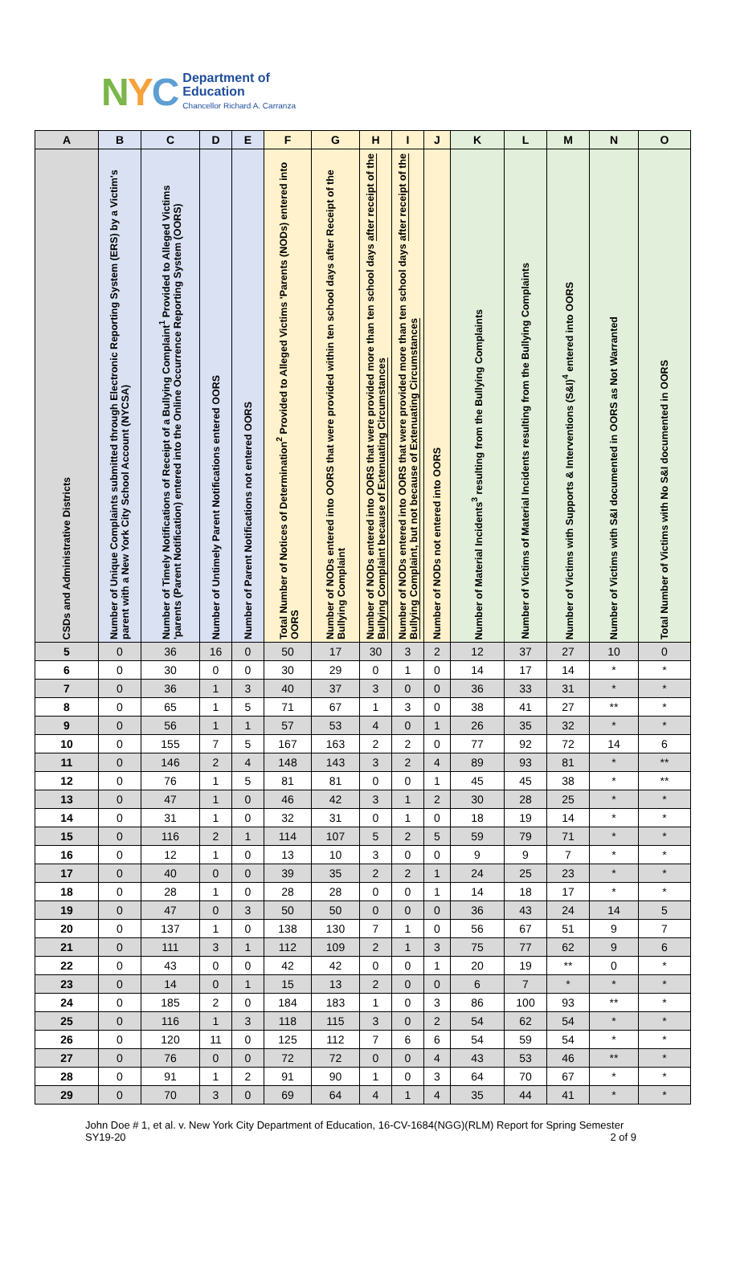NYC
Department of
Education
Chancellor Richard A. Carranza
| A | B | C | D | E | F | G | H | I | J | K | L | M | N | O |
| --- | --- | --- | --- | --- | --- | --- | --- | --- | --- | --- | --- | --- | --- | --- |
| CSDs and Administrative Districts | Number of Unique Complaints submitted through Electronic Reporting System (ERS) by a Victim's parent with a New York City School Account (NYCSA) | Number of Timely Notifications of Receipt of a Bullying Complaint<sup>1</sup> Provided to Alleged Victims 'parents (Parent Notification) entered into the Online Occurrence Reporting System (OORS) | Number of Untimely Parent Notifications entered OORS | Number of Parent Notifications not entered OORS | Total Number of Notices of Determination<sup>2</sup> Provided to Alleged Victims 'Parents (NODs) entered into OORS | Number of NODs entered into OORS that were provided within ten school days after Receipt of the Bullying Complaint | Number of NODs entered into OORS that were provided more than ten school days after receipt of the Bullying Complaint because of Extenuating Circumstances | Number of NODs entered into OORS that were provided more than ten school days after receipt of the Bullying Complaint, but not because of Extenuating Circumstances | Number of NODs not entered into OORS | Number of Material Incidents<sup>3</sup> resulting from the Bullying Complaints | Number of Victims of Material Incidents resulting from the Bullying Complaints | Number of Victims with Supports & Interventions (S&I)<sup>4</sup> entered into OORS | Number of Victims with S&I documented in OORS as Not Warranted | Total Number of Victims with No S&I documented in OORS |
| 5 | 0 | 36 | 16 | 0 | 50 | 17 | 30 | 3 | 2 | 12 | 37 | 27 | 10 | 0 |
| 6 | 0 | 30 | 0 | 0 | 30 | 29 | 0 | 1 | 0 | 14 | 17 | 14 | * | * |
| 7 | 0 | 36 | 1 | 3 | 40 | 37 | 3 | 0 | 0 | 36 | 33 | 31 | * | * |
| 8 | 0 | 65 | 1 | 5 | 71 | 67 | 1 | 3 | 0 | 38 | 41 | 27 | ** | * |
| 9 | 0 | 56 | 1 | 1 | 57 | 53 | 4 | 0 | 1 | 26 | 35 | 32 | * | * |
| 10 | 0 | 155 | 7 | 5 | 167 | 163 | 2 | 2 | 0 | 77 | 92 | 72 | 14 | 6 |
| 11 | 0 | 146 | 2 | 4 | 148 | 143 | 3 | 2 | 4 | 89 | 93 | 81 | * | ** |
| 12 | 0 | 76 | 1 | 5 | 81 | 81 | 0 | 0 | 1 | 45 | 45 | 38 | * | ** |
| 13 | 0 | 47 | 1 | 0 | 46 | 42 | 3 | 1 | 2 | 30 | 28 | 25 | * | * |
| 14 | 0 | 31 | 1 | 0 | 32 | 31 | 0 | 1 | 0 | 18 | 19 | 14 | * | * |
| 15 | 0 | 116 | 2 | 1 | 114 | 107 | 5 | 2 | 5 | 59 | 79 | 71 | * | * |
| 16 | 0 | 12 | 1 | 0 | 13 | 10 | 3 | 0 | 0 | 9 | 9 | 7 | * | * |
| 17 | 0 | 40 | 0 | 0 | 39 | 35 | 2 | 2 | 1 | 24 | 25 | 23 | * | * |
| 18 | 0 | 28 | 1 | 0 | 28 | 28 | 0 | 0 | 1 | 14 | 18 | 17 | * | * |
| 19 | 0 | 47 | 0 | 3 | 50 | 50 | 0 | 0 | 0 | 36 | 43 | 24 | 14 | 5 |
| 20 | 0 | 137 | 1 | 0 | 138 | 130 | 7 | 1 | 0 | 56 | 67 | 51 | 9 | 7 |
| 21 | 0 | 111 | 3 | 1 | 112 | 109 | 2 | 1 | 3 | 75 | 77 | 62 | 9 | 6 |
| 22 | 0 | 43 | 0 | 0 | 42 | 42 | 0 | 0 | 1 | 20 | 19 | ** | 0 | * |
| 23 | 0 | 14 | 0 | 1 | 15 | 13 | 2 | 0 | 0 | 6 | 7 | * | * | * |
| 24 | 0 | 185 | 2 | 0 | 184 | 183 | 1 | 0 | 3 | 86 | 100 | 93 | ** | * |
| 25 | 0 | 116 | 1 | 3 | 118 | 115 | 3 | 0 | 2 | 54 | 62 | 54 | * | * |
| 26 | 0 | 120 | 11 | 0 | 125 | 112 | 7 | 6 | 6 | 54 | 59 | 54 | * | * |
| 27 | 0 | 76 | 0 | 0 | 72 | 72 | 0 | 0 | 4 | 43 | 53 | 46 | ** | * |
| 28 | 0 | 91 | 1 | 2 | 91 | 90 | 1 | 0 | 3 | 64 | 70 | 67 | * | * |
| 29 | 0 | 70 | 3 | 0 | 69 | 64 | 4 | 1 | 4 | 35 | 44 | 41 | * | * |
John Doe # 1, et al. v. New York City Department of Education, 16-CV-1684(NGG)(RLM) Report for Spring Semester SY19-20 2 of 9